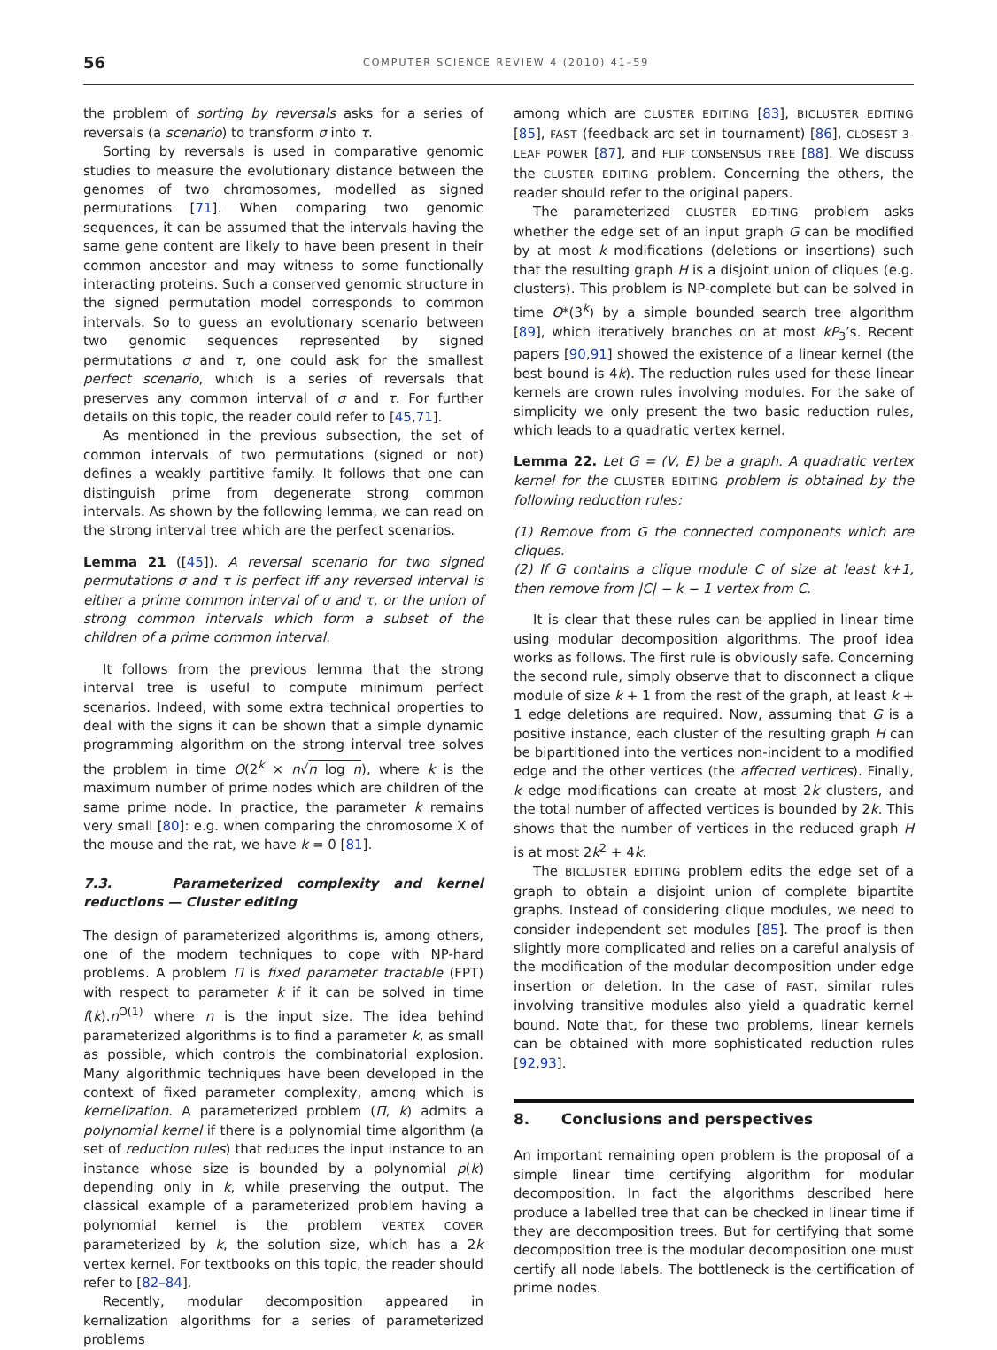56 COMPUTER SCIENCE REVIEW 4 (2010) 41–59
the problem of sorting by reversals asks for a series of reversals (a scenario) to transform σ into τ.
Sorting by reversals is used in comparative genomic studies to measure the evolutionary distance between the genomes of two chromosomes, modelled as signed permutations [71]. When comparing two genomic sequences, it can be assumed that the intervals having the same gene content are likely to have been present in their common ancestor and may witness to some functionally interacting proteins. Such a conserved genomic structure in the signed permutation model corresponds to common intervals. So to guess an evolutionary scenario between two genomic sequences represented by signed permutations σ and τ, one could ask for the smallest perfect scenario, which is a series of reversals that preserves any common interval of σ and τ. For further details on this topic, the reader could refer to [45,71].
As mentioned in the previous subsection, the set of common intervals of two permutations (signed or not) defines a weakly partitive family. It follows that one can distinguish prime from degenerate strong common intervals. As shown by the following lemma, we can read on the strong interval tree which are the perfect scenarios.
Lemma 21 ([45]). A reversal scenario for two signed permutations σ and τ is perfect iff any reversed interval is either a prime common interval of σ and τ, or the union of strong common intervals which form a subset of the children of a prime common interval.
It follows from the previous lemma that the strong interval tree is useful to compute minimum perfect scenarios. Indeed, with some extra technical properties to deal with the signs it can be shown that a simple dynamic programming algorithm on the strong interval tree solves the problem in time O(2<sup>k</sup> × n√n log n), where k is the maximum number of prime nodes which are children of the same prime node. In practice, the parameter k remains very small [80]: e.g. when comparing the chromosome X of the mouse and the rat, we have k = 0 [81].
7.3. Parameterized complexity and kernel reductions — Cluster editing
The design of parameterized algorithms is, among others, one of the modern techniques to cope with NP-hard problems. A problem Π is fixed parameter tractable (FPT) with respect to parameter k if it can be solved in time f(k).n<sup>O(1)</sup> where n is the input size. The idea behind parameterized algorithms is to find a parameter k, as small as possible, which controls the combinatorial explosion. Many algorithmic techniques have been developed in the context of fixed parameter complexity, among which is kernelization. A parameterized problem (Π, k) admits a polynomial kernel if there is a polynomial time algorithm (a set of reduction rules) that reduces the input instance to an instance whose size is bounded by a polynomial p(k) depending only in k, while preserving the output. The classical example of a parameterized problem having a polynomial kernel is the problem VERTEX COVER parameterized by k, the solution size, which has a 2k vertex kernel. For textbooks on this topic, the reader should refer to [82–84].
Recently, modular decomposition appeared in kernalization algorithms for a series of parameterized problems
among which are CLUSTER EDITING [83], BICLUSTER EDITING [85], FAST (feedback arc set in tournament) [86], CLOSEST 3-LEAF POWER [87], and FLIP CONSENSUS TREE [88]. We discuss the CLUSTER EDITING problem. Concerning the others, the reader should refer to the original papers.
The parameterized CLUSTER EDITING problem asks whether the edge set of an input graph G can be modified by at most k modifications (deletions or insertions) such that the resulting graph H is a disjoint union of cliques (e.g. clusters). This problem is NP-complete but can be solved in time O*(3<sup>k</sup>) by a simple bounded search tree algorithm [89], which iteratively branches on at most kP<sub>3</sub>’s. Recent papers [90,91] showed the existence of a linear kernel (the best bound is 4k). The reduction rules used for these linear kernels are crown rules involving modules. For the sake of simplicity we only present the two basic reduction rules, which leads to a quadratic vertex kernel.
Lemma 22. Let G = (V, E) be a graph. A quadratic vertex kernel for the CLUSTER EDITING problem is obtained by the following reduction rules:
(1) Remove from G the connected components which are cliques.
(2) If G contains a clique module C of size at least k+1, then remove from |C| − k − 1 vertex from C.
It is clear that these rules can be applied in linear time using modular decomposition algorithms. The proof idea works as follows. The first rule is obviously safe. Concerning the second rule, simply observe that to disconnect a clique module of size k + 1 from the rest of the graph, at least k + 1 edge deletions are required. Now, assuming that G is a positive instance, each cluster of the resulting graph H can be bipartitioned into the vertices non-incident to a modified edge and the other vertices (the affected vertices). Finally, k edge modifications can create at most 2k clusters, and the total number of affected vertices is bounded by 2k. This shows that the number of vertices in the reduced graph H is at most 2k<sup>2</sup> + 4k.
The BICLUSTER EDITING problem edits the edge set of a graph to obtain a disjoint union of complete bipartite graphs. Instead of considering clique modules, we need to consider independent set modules [85]. The proof is then slightly more complicated and relies on a careful analysis of the modification of the modular decomposition under edge insertion or deletion. In the case of FAST, similar rules involving transitive modules also yield a quadratic kernel bound. Note that, for these two problems, linear kernels can be obtained with more sophisticated reduction rules [92,93].
8. Conclusions and perspectives
An important remaining open problem is the proposal of a simple linear time certifying algorithm for modular decomposition. In fact the algorithms described here produce a labelled tree that can be checked in linear time if they are decomposition trees. But for certifying that some decomposition tree is the modular decomposition one must certify all node labels. The bottleneck is the certification of prime nodes.